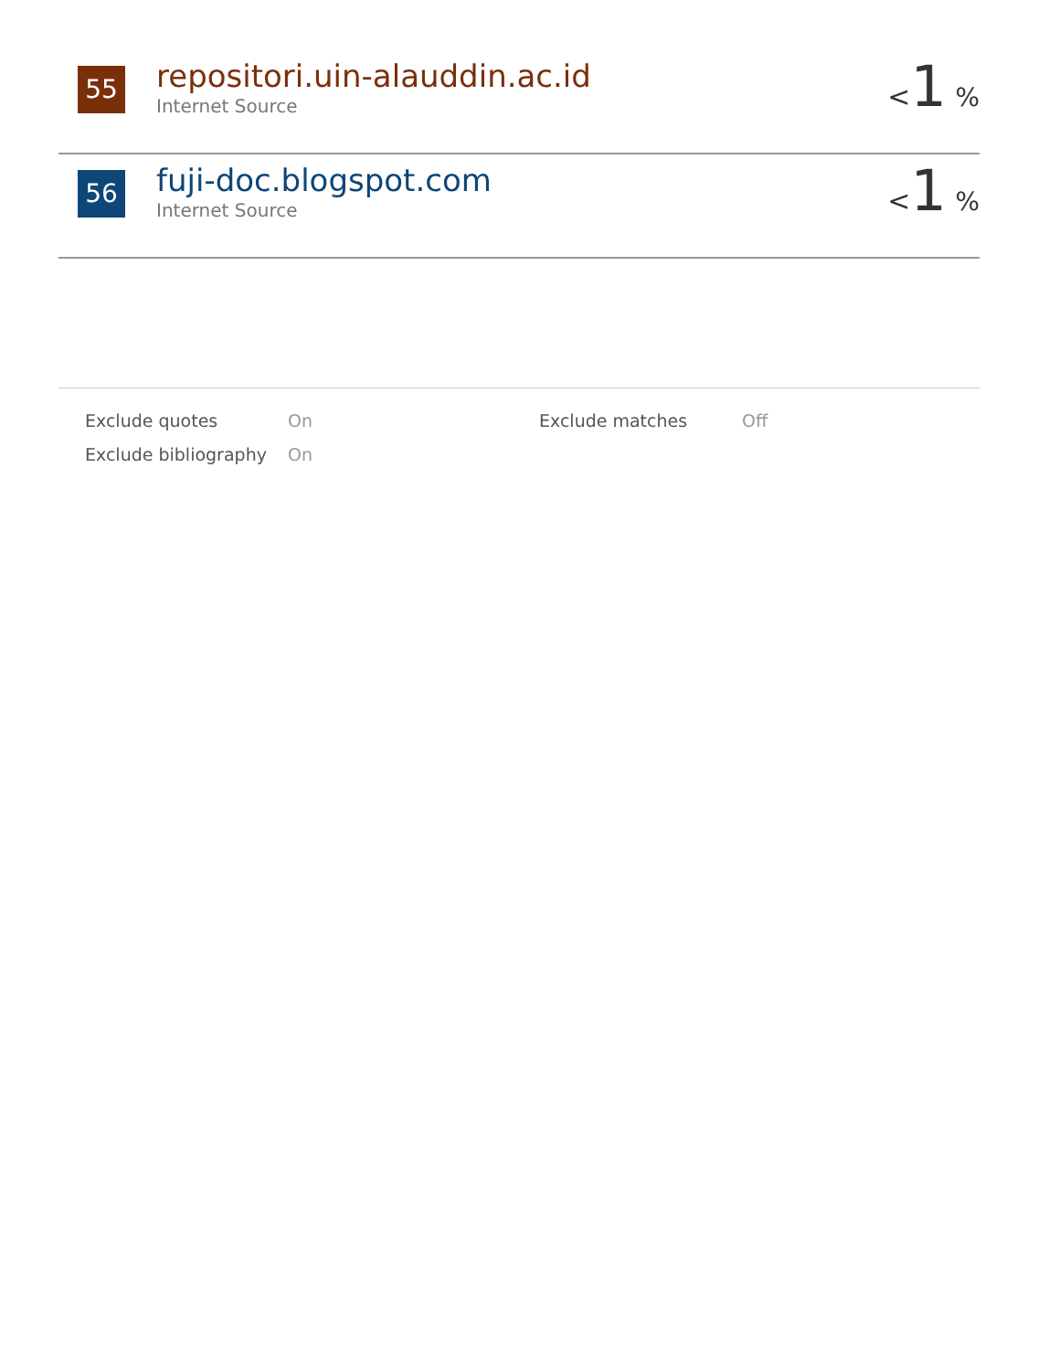55
repositori.uin-alauddin.ac.id
Internet Source
<1 %
56
fuji-doc.blogspot.com
Internet Source
<1 %
| Exclude quotes | On | Exclude matches | Off |
| Exclude bibliography | On | | |